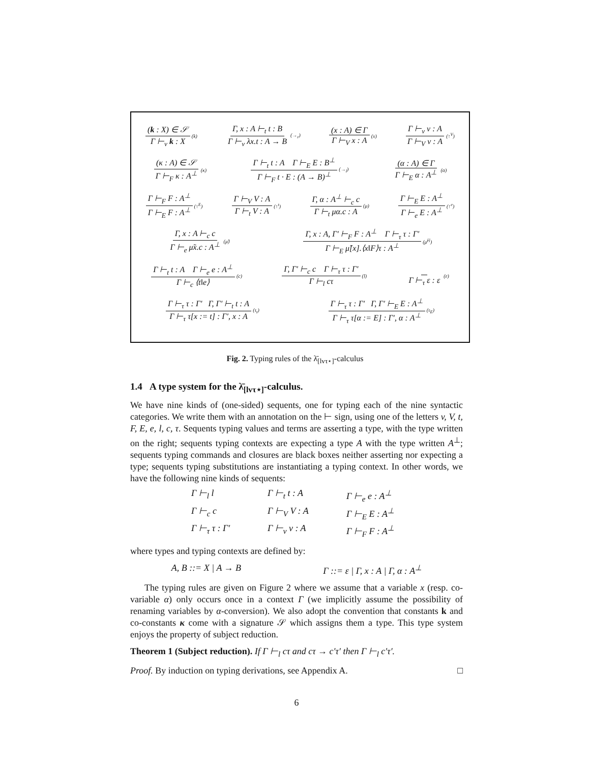(k : X) ∈ 𝒮 Γ ⊢<sub>v</sub> k : X (k) Γ, x : A ⊢<sub>t</sub> t : B Γ ⊢<sub>v</sub> λx.t : A → B (→<sub>r</sub>) (x : A) ∈ Γ Γ ⊢<sub>V</sub> x : A (x) Γ ⊢<sub>v</sub> v : A Γ ⊢<sub>V</sub> v : A (↑<sup>V</sup>)
(κ : A) ∈ 𝒮 Γ ⊢<sub>F</sub> κ : A<sup>⊥</sup> (κ) Γ ⊢<sub>t</sub> t : A Γ ⊢<sub>E</sub> E : B<sup>⊥</sup> Γ ⊢<sub>F</sub> t · E : (A → B)<sup>⊥</sup> (→<sub>l</sub>) (α : A) ∈ Γ Γ ⊢<sub>E</sub> α : A<sup>⊥</sup> (α)
Γ ⊢<sub>F</sub> F : A<sup>⊥</sup> Γ ⊢<sub>E</sub> F : A<sup>⊥</sup> (↑<sup>E</sup>) Γ ⊢<sub>V</sub> V : A Γ ⊢<sub>t</sub> V : A (↑<sup>t</sup>) Γ, α : A<sup>⊥</sup> ⊢<sub>c</sub> c Γ ⊢<sub>t</sub> μα.c : A (μ) Γ ⊢<sub>E</sub> E : A<sup>⊥</sup> Γ ⊢<sub>e</sub> E : A<sup>⊥</sup> (↑<sup>e</sup>)
Γ, x : A ⊢<sub>c</sub> c Γ ⊢<sub>e</sub> μ̃x.c : A<sup>⊥</sup> (μ̃) Γ, x : A, Γ′ ⊢<sub>F</sub> F : A<sup>⊥</sup> Γ ⊢<sub>τ</sub> τ : Γ′ Γ ⊢<sub>E</sub> μ̃[x].⟨x‖F⟩τ : A<sup>⊥</sup> (μ̃<sup>[]</sup>)
Γ ⊢<sub>t</sub> t : A Γ ⊢<sub>e</sub> e : A<sup>⊥</sup> Γ ⊢<sub>c</sub> ⟨t‖e⟩ (c) Γ, Γ′ ⊢<sub>c</sub> c Γ ⊢<sub>τ</sub> τ : Γ′ Γ ⊢<sub>l</sub> cτ (l) Γ ⊢<sub>τ</sub> ε : ε (ε)
Γ ⊢<sub>τ</sub> τ : Γ′ Γ, Γ′ ⊢<sub>t</sub> t : A Γ ⊢<sub>τ</sub> τ[x := t] : Γ′, x : A (τ<sub>t</sub>) Γ ⊢<sub>τ</sub> τ : Γ′ Γ, Γ′ ⊢<sub>E</sub> E : A<sup>⊥</sup> Γ ⊢<sub>τ</sub> τ[α := E] : Γ′, α : A<sup>⊥</sup> (τ<sub>E</sub>)
Fig. 2. Typing rules of the λ̄<sub>[lvτ⋆]</sub>-calculus
1.4 A type system for the λ̄<sub>[lvτ⋆]</sub>-calculus.
We have nine kinds of (one-sided) sequents, one for typing each of the nine syntactic categories. We write them with an annotation on the ⊢ sign, using one of the letters v, V, t, F, E, e, l, c, τ. Sequents typing values and terms are asserting a type, with the type written on the right; sequents typing contexts are expecting a type A with the type written A<sup>⊥</sup>; sequents typing commands and closures are black boxes neither asserting nor expecting a type; sequents typing substitutions are instantiating a typing context. In other words, we have the following nine kinds of sequents:
Γ ⊢<sub>l</sub> l Γ ⊢<sub>t</sub> t : A Γ ⊢<sub>e</sub> e : A<sup>⊥</sup> Γ ⊢<sub>c</sub> c Γ ⊢<sub>V</sub> V : A Γ ⊢<sub>E</sub> E : A<sup>⊥</sup> Γ ⊢<sub>τ</sub> τ : Γ′ Γ ⊢<sub>v</sub> v : A Γ ⊢<sub>F</sub> F : A<sup>⊥</sup>
where types and typing contexts are defined by:
A, B ::= X | A → B Γ ::= ε | Γ, x : A | Γ, α : A<sup>⊥</sup>
The typing rules are given on Figure 2 where we assume that a variable x (resp. co-variable α) only occurs once in a context Γ (we implicitly assume the possibility of renaming variables by α-conversion). We also adopt the convention that constants k and co-constants κ come with a signature 𝒮 which assigns them a type. This type system enjoys the property of subject reduction.
Theorem 1 (Subject reduction). If Γ ⊢<sub>l</sub> cτ and cτ → c′τ′ then Γ ⊢<sub>l</sub> c′τ′.
Proof. By induction on typing derivations, see Appendix A. □
6